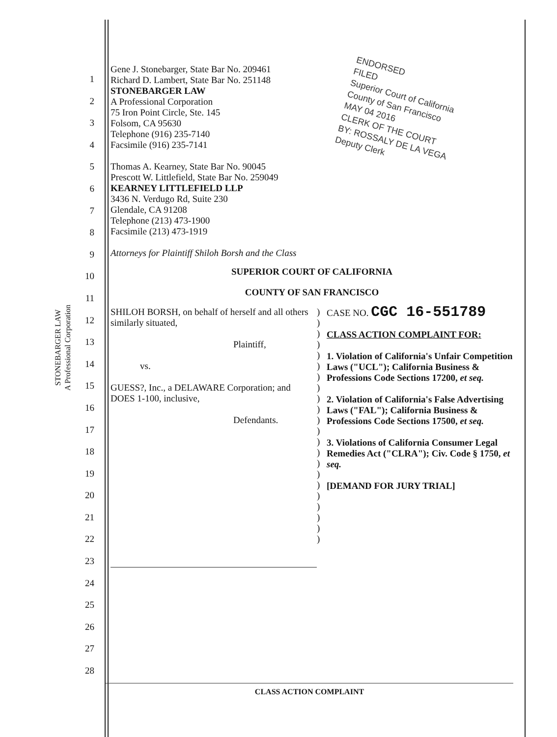STONEBARGER LAW
A Professional Corporation
1
2
3
4
5
6
7
8
9
10
11
12
13
14
15
16
17
18
19
20
21
22
23
24
25
26
27
28
ENDORSED
FILED
Superior Court of California County of San Francisco
MAY 04 2016
CLERK OF THE COURT
BY: ROSSALY DE LA VEGA
Deputy Clerk
Gene J. Stonebarger, State Bar No. 209461
Richard D. Lambert, State Bar No. 251148
STONEBARGER LAW
A Professional Corporation
75 Iron Point Circle, Ste. 145
Folsom, CA 95630
Telephone (916) 235-7140
Facsimile (916) 235-7141
Thomas A. Kearney, State Bar No. 90045
Prescott W. Littlefield, State Bar No. 259049
KEARNEY LITTLEFIELD LLP
3436 N. Verdugo Rd, Suite 230
Glendale, CA 91208
Telephone (213) 473-1900
Facsimile (213) 473-1919
Attorneys for Plaintiff Shiloh Borsh and the Class
SUPERIOR COURT OF CALIFORNIA
COUNTY OF SAN FRANCISCO
| SHILOH BORSH, on behalf of herself and all others similarly situated, Plaintiff, vs. GUESS?, Inc., a DELAWARE Corporation; and DOES 1-100, inclusive, Defendants. | ) ) ) ) ) ) ) ) ) ) ) ) ) ) ) ) ) ) ) ) ) ) | CASE NO. CGC 16-551789 CLASS ACTION COMPLAINT FOR: 1. Violation of California's Unfair Competition Laws ("UCL"); California Business & Professions Code Sections 17200, et seq. 2. Violation of California's False Advertising Laws ("FAL"); California Business & Professions Code Sections 17500, et seq. 3. Violations of California Consumer Legal Remedies Act ("CLRA"); Civ. Code § 1750, et seq. [DEMAND FOR JURY TRIAL] |
CLASS ACTION COMPLAINT